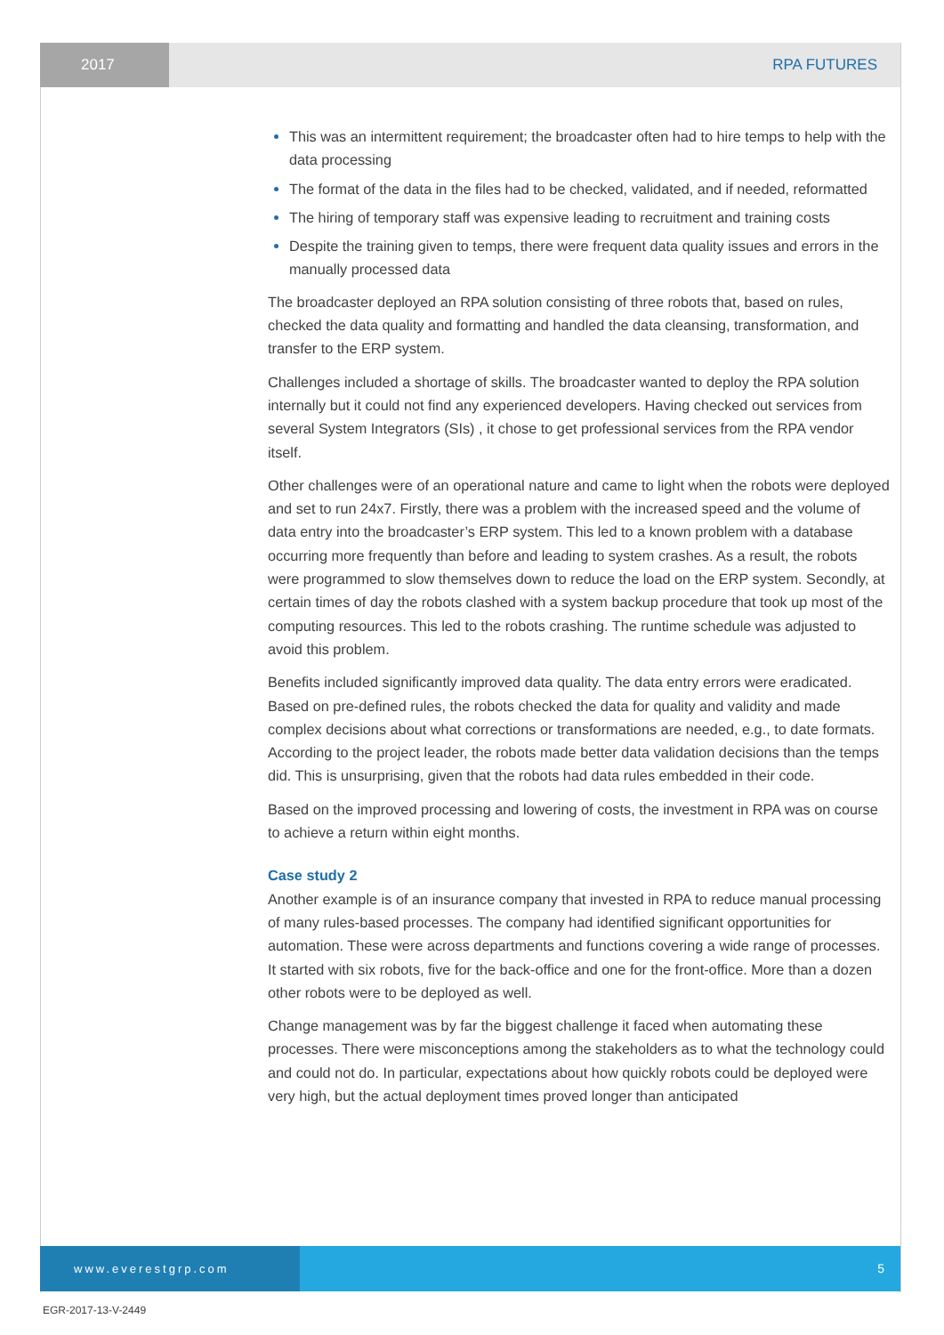2017 RPA FUTURES
This was an intermittent requirement; the broadcaster often had to hire temps to help with the data processing
The format of the data in the files had to be checked, validated, and if needed, reformatted
The hiring of temporary staff was expensive leading to recruitment and training costs
Despite the training given to temps, there were frequent data quality issues and errors in the manually processed data
The broadcaster deployed an RPA solution consisting of three robots that, based on rules, checked the data quality and formatting and handled the data cleansing, transformation, and transfer to the ERP system.
Challenges included a shortage of skills. The broadcaster wanted to deploy the RPA solution internally but it could not find any experienced developers. Having checked out services from several System Integrators (SIs) , it chose to get professional services from the RPA vendor itself.
Other challenges were of an operational nature and came to light when the robots were deployed and set to run 24x7. Firstly, there was a problem with the increased speed and the volume of data entry into the broadcaster’s ERP system. This led to a known problem with a database occurring more frequently than before and leading to system crashes. As a result, the robots were programmed to slow themselves down to reduce the load on the ERP system. Secondly, at certain times of day the robots clashed with a system backup procedure that took up most of the computing resources. This led to the robots crashing. The runtime schedule was adjusted to avoid this problem.
Benefits included significantly improved data quality. The data entry errors were eradicated. Based on pre-defined rules, the robots checked the data for quality and validity and made complex decisions about what corrections or transformations are needed, e.g., to date formats. According to the project leader, the robots made better data validation decisions than the temps did. This is unsurprising, given that the robots had data rules embedded in their code.
Based on the improved processing and lowering of costs, the investment in RPA was on course to achieve a return within eight months.
Case study 2
Another example is of an insurance company that invested in RPA to reduce manual processing of many rules-based processes. The company had identified significant opportunities for automation. These were across departments and functions covering a wide range of processes. It started with six robots, five for the back-office and one for the front-office. More than a dozen other robots were to be deployed as well.
Change management was by far the biggest challenge it faced when automating these processes. There were misconceptions among the stakeholders as to what the technology could and could not do. In particular, expectations about how quickly robots could be deployed were very high, but the actual deployment times proved longer than anticipated
www.everestgrp.com 5
EGR-2017-13-V-2449